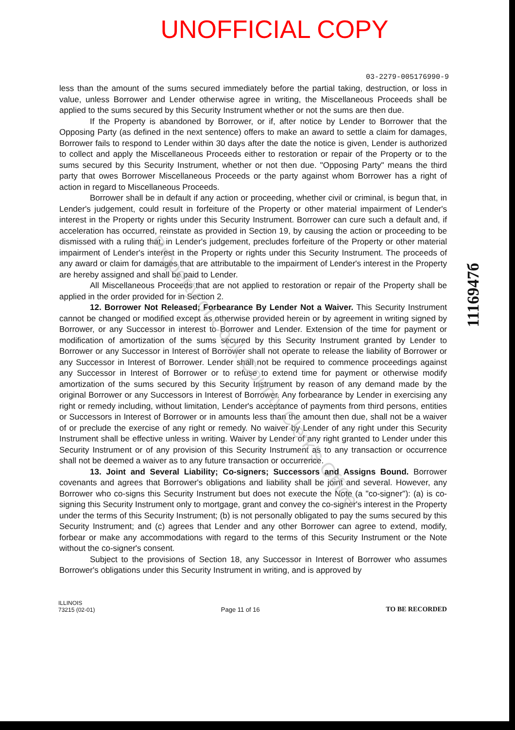UNOFFICIAL COPY
03-2279-005176990-9
less than the amount of the sums secured immediately before the partial taking, destruction, or loss in value, unless Borrower and Lender otherwise agree in writing, the Miscellaneous Proceeds shall be applied to the sums secured by this Security Instrument whether or not the sums are then due.
If the Property is abandoned by Borrower, or if, after notice by Lender to Borrower that the Opposing Party (as defined in the next sentence) offers to make an award to settle a claim for damages, Borrower fails to respond to Lender within 30 days after the date the notice is given, Lender is authorized to collect and apply the Miscellaneous Proceeds either to restoration or repair of the Property or to the sums secured by this Security Instrument, whether or not then due. "Opposing Party" means the third party that owes Borrower Miscellaneous Proceeds or the party against whom Borrower has a right of action in regard to Miscellaneous Proceeds.
Borrower shall be in default if any action or proceeding, whether civil or criminal, is begun that, in Lender's judgement, could result in forfeiture of the Property or other material impairment of Lender's interest in the Property or rights under this Security Instrument. Borrower can cure such a default and, if acceleration has occurred, reinstate as provided in Section 19, by causing the action or proceeding to be dismissed with a ruling that, in Lender's judgement, precludes forfeiture of the Property or other material impairment of Lender's interest in the Property or rights under this Security Instrument. The proceeds of any award or claim for damages that are attributable to the impairment of Lender's interest in the Property are hereby assigned and shall be paid to Lender.
All Miscellaneous Proceeds that are not applied to restoration or repair of the Property shall be applied in the order provided for in Section 2.
12. Borrower Not Released; Forbearance By Lender Not a Waiver. This Security Instrument cannot be changed or modified except as otherwise provided herein or by agreement in writing signed by Borrower, or any Successor in interest to Borrower and Lender. Extension of the time for payment or modification of amortization of the sums secured by this Security Instrument granted by Lender to Borrower or any Successor in Interest of Borrower shall not operate to release the liability of Borrower or any Successor in Interest of Borrower. Lender shall not be required to commence proceedings against any Successor in Interest of Borrower or to refuse to extend time for payment or otherwise modify amortization of the sums secured by this Security Instrument by reason of any demand made by the original Borrower or any Successors in Interest of Borrower. Any forbearance by Lender in exercising any right or remedy including, without limitation, Lender's acceptance of payments from third persons, entities or Successors in Interest of Borrower or in amounts less than the amount then due, shall not be a waiver of or preclude the exercise of any right or remedy. No waiver by Lender of any right under this Security Instrument shall be effective unless in writing. Waiver by Lender of any right granted to Lender under this Security Instrument or of any provision of this Security Instrument as to any transaction or occurrence shall not be deemed a waiver as to any future transaction or occurrence.
13. Joint and Several Liability; Co-signers; Successors and Assigns Bound. Borrower covenants and agrees that Borrower's obligations and liability shall be joint and several. However, any Borrower who co-signs this Security Instrument but does not execute the Note (a "co-signer"): (a) is co-signing this Security Instrument only to mortgage, grant and convey the co-signer's interest in the Property under the terms of this Security Instrument; (b) is not personally obligated to pay the sums secured by this Security Instrument; and (c) agrees that Lender and any other Borrower can agree to extend, modify, forbear or make any accommodations with regard to the terms of this Security Instrument or the Note without the co-signer's consent.
Subject to the provisions of Section 18, any Successor in Interest of Borrower who assumes Borrower's obligations under this Security Instrument in writing, and is approved by
ILLINOIS
73215 (02-01)
Page 11 of 16
TO BE RECORDED
1116947б
Property of Cook County Clerk's Office